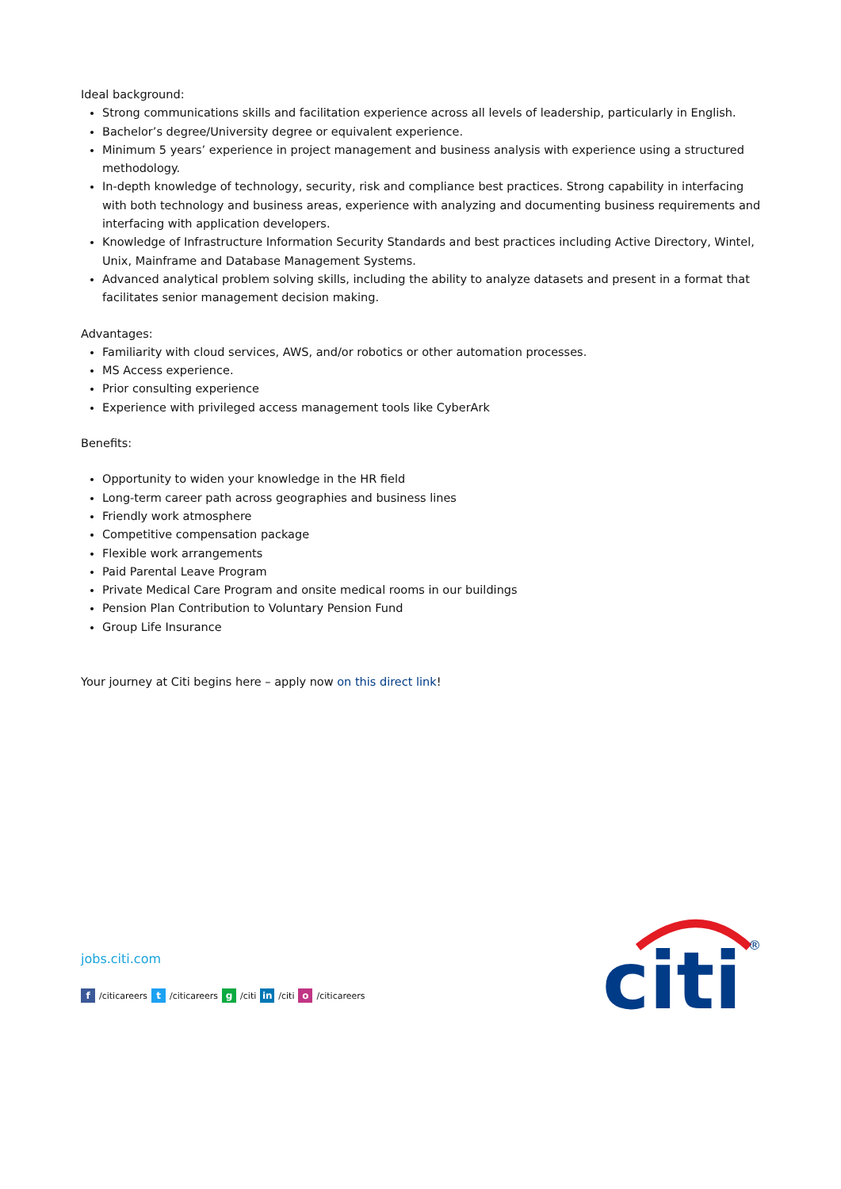Ideal background:
Strong communications skills and facilitation experience across all levels of leadership, particularly in English.
Bachelor’s degree/University degree or equivalent experience.
Minimum 5 years’ experience in project management and business analysis with experience using a structured methodology.
In-depth knowledge of technology, security, risk and compliance best practices. Strong capability in interfacing with both technology and business areas, experience with analyzing and documenting business requirements and interfacing with application developers.
Knowledge of Infrastructure Information Security Standards and best practices including Active Directory, Wintel, Unix, Mainframe and Database Management Systems.
Advanced analytical problem solving skills, including the ability to analyze datasets and present in a format that facilitates senior management decision making.
Advantages:
Familiarity with cloud services, AWS, and/or robotics or other automation processes.
MS Access experience.
Prior consulting experience
Experience with privileged access management tools like CyberArk
Benefits:
Opportunity to widen your knowledge in the HR field
Long-term career path across geographies and business lines
Friendly work atmosphere
Competitive compensation package
Flexible work arrangements
Paid Parental Leave Program
Private Medical Care Program and onsite medical rooms in our buildings
Pension Plan Contribution to Voluntary Pension Fund
Group Life Insurance
Your journey at Citi begins here – apply now on this direct link!
jobs.citi.com
f /citicareers t /citicareers g /citi in /citi o /citicareers
citi
®